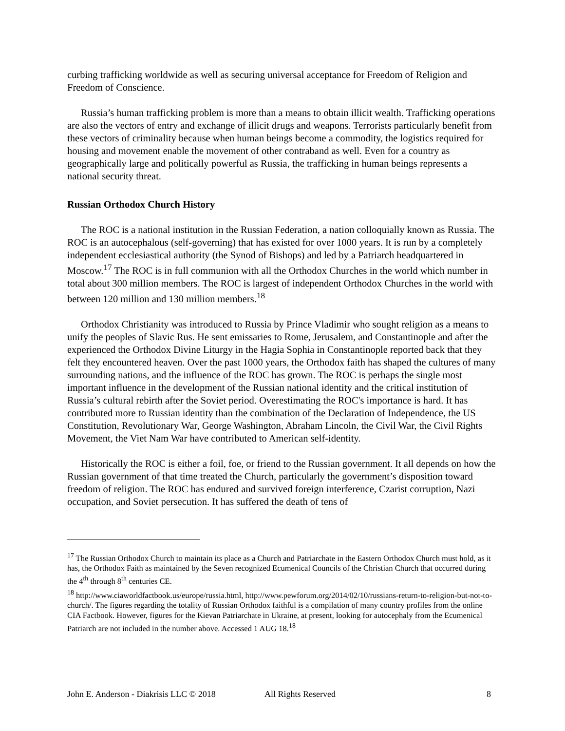curbing trafficking worldwide as well as securing universal acceptance for Freedom of Religion and Freedom of Conscience.
Russia’s human trafficking problem is more than a means to obtain illicit wealth. Trafficking operations are also the vectors of entry and exchange of illicit drugs and weapons. Terrorists particularly benefit from these vectors of criminality because when human beings become a commodity, the logistics required for housing and movement enable the movement of other contraband as well. Even for a country as geographically large and politically powerful as Russia, the trafficking in human beings represents a national security threat.
Russian Orthodox Church History
The ROC is a national institution in the Russian Federation, a nation colloquially known as Russia. The ROC is an autocephalous (self-governing) that has existed for over 1000 years. It is run by a completely independent ecclesiastical authority (the Synod of Bishops) and led by a Patriarch headquartered in Moscow.<sup>17</sup> The ROC is in full communion with all the Orthodox Churches in the world which number in total about 300 million members. The ROC is largest of independent Orthodox Churches in the world with between 120 million and 130 million members.<sup>18</sup>
Orthodox Christianity was introduced to Russia by Prince Vladimir who sought religion as a means to unify the peoples of Slavic Rus. He sent emissaries to Rome, Jerusalem, and Constantinople and after the experienced the Orthodox Divine Liturgy in the Hagia Sophia in Constantinople reported back that they felt they encountered heaven. Over the past 1000 years, the Orthodox faith has shaped the cultures of many surrounding nations, and the influence of the ROC has grown. The ROC is perhaps the single most important influence in the development of the Russian national identity and the critical institution of Russia’s cultural rebirth after the Soviet period. Overestimating the ROC's importance is hard. It has contributed more to Russian identity than the combination of the Declaration of Independence, the US Constitution, Revolutionary War, George Washington, Abraham Lincoln, the Civil War, the Civil Rights Movement, the Viet Nam War have contributed to American self-identity.
Historically the ROC is either a foil, foe, or friend to the Russian government. It all depends on how the Russian government of that time treated the Church, particularly the government’s disposition toward freedom of religion. The ROC has endured and survived foreign interference, Czarist corruption, Nazi occupation, and Soviet persecution. It has suffered the death of tens of
<sup>17</sup> The Russian Orthodox Church to maintain its place as a Church and Patriarchate in the Eastern Orthodox Church must hold, as it has, the Orthodox Faith as maintained by the Seven recognized Ecumenical Councils of the Christian Church that occurred during the 4<sup>th</sup> through 8<sup>th</sup> centuries CE.
<sup>18</sup> http://www.ciaworldfactbook.us/europe/russia.html, http://www.pewforum.org/2014/02/10/russians-return-to-religion-but-not-to-church/. The figures regarding the totality of Russian Orthodox faithful is a compilation of many country profiles from the online CIA Factbook. However, figures for the Kievan Patriarchate in Ukraine, at present, looking for autocephaly from the Ecumenical Patriarch are not included in the number above. Accessed 1 AUG 18.<sup>18</sup>
John E. Anderson - Diakrisis LLC © 2018 All Rights Reserved 8